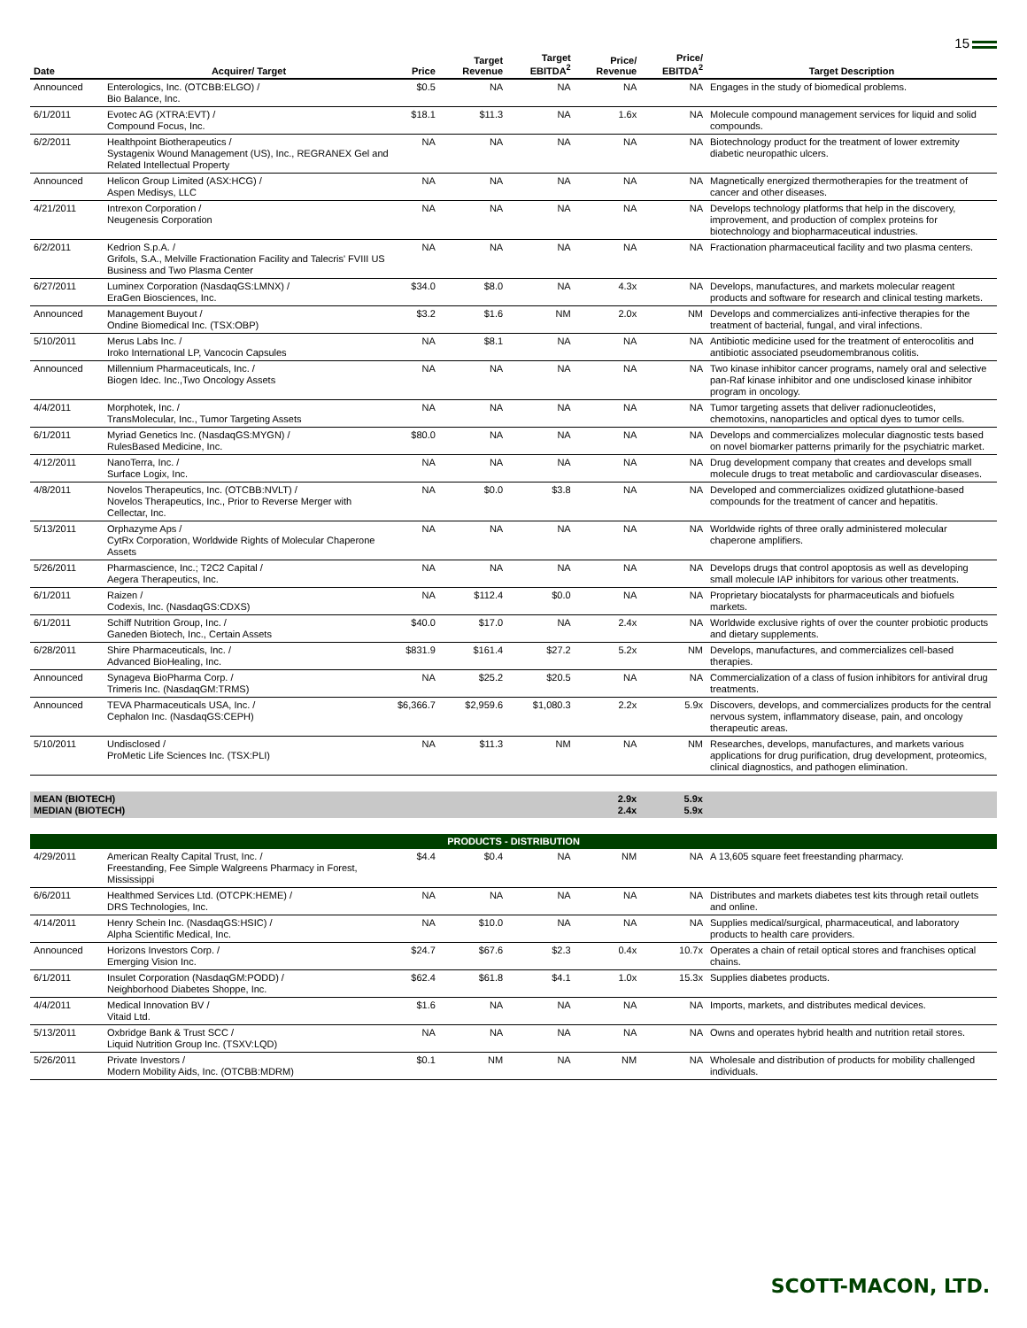15
| Date | Acquirer/ Target | Price | Target Revenue | Target EBITDA<sup>2</sup> | Price/ Revenue | Price/ EBITDA<sup>2</sup> | Target Description |
| --- | --- | --- | --- | --- | --- | --- | --- |
| Announced | Enterologics, Inc. (OTCBB:ELGO) / Bio Balance, Inc. | $0.5 | NA | NA | NA | NA | Engages in the study of biomedical problems. |
| 6/1/2011 | Evotec AG (XTRA:EVT) / Compound Focus, Inc. | $18.1 | $11.3 | NA | 1.6x | NA | Molecule compound management services for liquid and solid compounds. |
| 6/2/2011 | Healthpoint Biotherapeutics / Systagenix Wound Management (US), Inc., REGRANEX Gel and Related Intellectual Property | NA | NA | NA | NA | NA | Biotechnology product for the treatment of lower extremity diabetic neuropathic ulcers. |
| Announced | Helicon Group Limited (ASX:HCG) / Aspen Medisys, LLC | NA | NA | NA | NA | NA | Magnetically energized thermotherapies for the treatment of cancer and other diseases. |
| 4/21/2011 | Intrexon Corporation / Neugenesis Corporation | NA | NA | NA | NA | NA | Develops technology platforms that help in the discovery, improvement, and production of complex proteins for biotechnology and biopharmaceutical industries. |
| 6/2/2011 | Kedrion S.p.A. / Grifols, S.A., Melville Fractionation Facility and Talecris' FVIII US Business and Two Plasma Center | NA | NA | NA | NA | NA | Fractionation pharmaceutical facility and two plasma centers. |
| 6/27/2011 | Luminex Corporation (NasdaqGS:LMNX) / EraGen Biosciences, Inc. | $34.0 | $8.0 | NA | 4.3x | NA | Develops, manufactures, and markets molecular reagent products and software for research and clinical testing markets. |
| Announced | Management Buyout / Ondine Biomedical Inc. (TSX:OBP) | $3.2 | $1.6 | NM | 2.0x | NM | Develops and commercializes anti-infective therapies for the treatment of bacterial, fungal, and viral infections. |
| 5/10/2011 | Merus Labs Inc. / Iroko International LP, Vancocin Capsules | NA | $8.1 | NA | NA | NA | Antibiotic medicine used for the treatment of enterocolitis and antibiotic associated pseudomembranous colitis. |
| Announced | Millennium Pharmaceuticals, Inc. / Biogen Idec. Inc.,Two Oncology Assets | NA | NA | NA | NA | NA | Two kinase inhibitor cancer programs, namely oral and selective pan-Raf kinase inhibitor and one undisclosed kinase inhibitor program in oncology. |
| 4/4/2011 | Morphotek, Inc. / TransMolecular, Inc., Tumor Targeting Assets | NA | NA | NA | NA | NA | Tumor targeting assets that deliver radionucleotides, chemotoxins, nanoparticles and optical dyes to tumor cells. |
| 6/1/2011 | Myriad Genetics Inc. (NasdaqGS:MYGN) / RulesBased Medicine, Inc. | $80.0 | NA | NA | NA | NA | Develops and commercializes molecular diagnostic tests based on novel biomarker patterns primarily for the psychiatric market. |
| 4/12/2011 | NanoTerra, Inc. / Surface Logix, Inc. | NA | NA | NA | NA | NA | Drug development company that creates and develops small molecule drugs to treat metabolic and cardiovascular diseases. |
| 4/8/2011 | Novelos Therapeutics, Inc. (OTCBB:NVLT) / Novelos Therapeutics, Inc., Prior to Reverse Merger with Cellectar, Inc. | NA | $0.0 | $3.8 | NA | NA | Developed and commercializes oxidized glutathione-based compounds for the treatment of cancer and hepatitis. |
| 5/13/2011 | Orphazyme Aps / CytRx Corporation, Worldwide Rights of Molecular Chaperone Assets | NA | NA | NA | NA | NA | Worldwide rights of three orally administered molecular chaperone amplifiers. |
| 5/26/2011 | Pharmascience, Inc.; T2C2 Capital / Aegera Therapeutics, Inc. | NA | NA | NA | NA | NA | Develops drugs that control apoptosis as well as developing small molecule IAP inhibitors for various other treatments. |
| 6/1/2011 | Raizen / Codexis, Inc. (NasdaqGS:CDXS) | NA | $112.4 | $0.0 | NA | NA | Proprietary biocatalysts for pharmaceuticals and biofuels markets. |
| 6/1/2011 | Schiff Nutrition Group, Inc. / Ganeden Biotech, Inc., Certain Assets | $40.0 | $17.0 | NA | 2.4x | NA | Worldwide exclusive rights of over the counter probiotic products and dietary supplements. |
| 6/28/2011 | Shire Pharmaceuticals, Inc. / Advanced BioHealing, Inc. | $831.9 | $161.4 | $27.2 | 5.2x | NM | Develops, manufactures, and commercializes cell-based therapies. |
| Announced | Synageva BioPharma Corp. / Trimeris Inc. (NasdaqGM:TRMS) | NA | $25.2 | $20.5 | NA | NA | Commercialization of a class of fusion inhibitors for antiviral drug treatments. |
| Announced | TEVA Pharmaceuticals USA, Inc. / Cephalon Inc. (NasdaqGS:CEPH) | $6,366.7 | $2,959.6 | $1,080.3 | 2.2x | 5.9x | Discovers, develops, and commercializes products for the central nervous system, inflammatory disease, pain, and oncology therapeutic areas. |
| 5/10/2011 | Undisclosed / ProMetic Life Sciences Inc. (TSX:PLI) | NA | $11.3 | NM | NA | NM | Researches, develops, manufactures, and markets various applications for drug purification, drug development, proteomics, clinical diagnostics, and pathogen elimination. |
| MEAN (BIOTECH) MEDIAN (BIOTECH) | | | | | 2.9x 2.4x | 5.9x 5.9x | |
| PRODUCTS - DISTRIBUTION | | | | | | | |
| 4/29/2011 | American Realty Capital Trust, Inc. / Freestanding, Fee Simple Walgreens Pharmacy in Forest, Mississippi | $4.4 | $0.4 | NA | NM | NA | A 13,605 square feet freestanding pharmacy. |
| 6/6/2011 | Healthmed Services Ltd. (OTCPK:HEME) / DRS Technologies, Inc. | NA | NA | NA | NA | NA | Distributes and markets diabetes test kits through retail outlets and online. |
| 4/14/2011 | Henry Schein Inc. (NasdaqGS:HSIC) / Alpha Scientific Medical, Inc. | NA | $10.0 | NA | NA | NA | Supplies medical/surgical, pharmaceutical, and laboratory products to health care providers. |
| Announced | Horizons Investors Corp. / Emerging Vision Inc. | $24.7 | $67.6 | $2.3 | 0.4x | 10.7x | Operates a chain of retail optical stores and franchises optical chains. |
| 6/1/2011 | Insulet Corporation (NasdaqGM:PODD) / Neighborhood Diabetes Shoppe, Inc. | $62.4 | $61.8 | $4.1 | 1.0x | 15.3x | Supplies diabetes products. |
| 4/4/2011 | Medical Innovation BV / Vitaid Ltd. | $1.6 | NA | NA | NA | NA | Imports, markets, and distributes medical devices. |
| 5/13/2011 | Oxbridge Bank & Trust SCC / Liquid Nutrition Group Inc. (TSXV:LQD) | NA | NA | NA | NA | NA | Owns and operates hybrid health and nutrition retail stores. |
| 5/26/2011 | Private Investors / Modern Mobility Aids, Inc. (OTCBB:MDRM) | $0.1 | NM | NA | NM | NA | Wholesale and distribution of products for mobility challenged individuals. |
SCOTT-MACON, LTD.